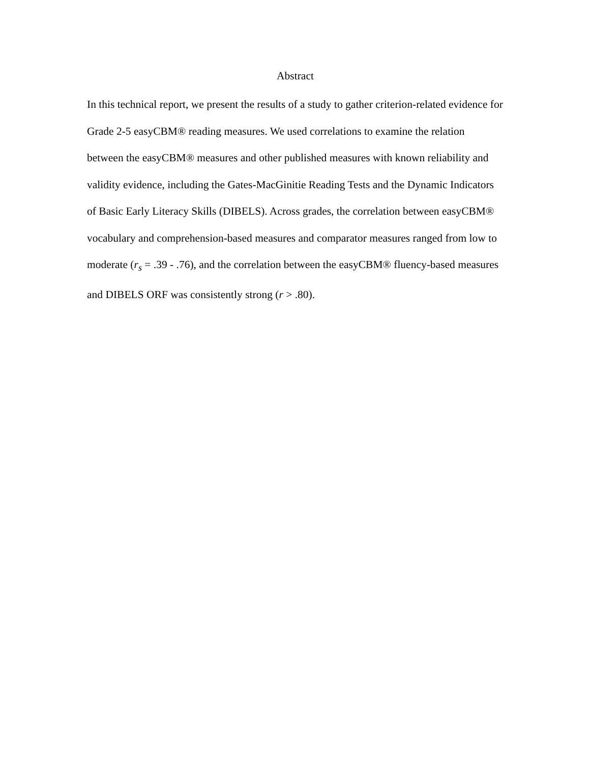Abstract
In this technical report, we present the results of a study to gather criterion-related evidence for Grade 2-5 easyCBM® reading measures. We used correlations to examine the relation between the easyCBM® measures and other published measures with known reliability and validity evidence, including the Gates-MacGinitie Reading Tests and the Dynamic Indicators of Basic Early Literacy Skills (DIBELS). Across grades, the correlation between easyCBM® vocabulary and comprehension-based measures and comparator measures ranged from low to moderate (r<sub>s</sub> = .39 - .76), and the correlation between the easyCBM® fluency-based measures and DIBELS ORF was consistently strong (r > .80).